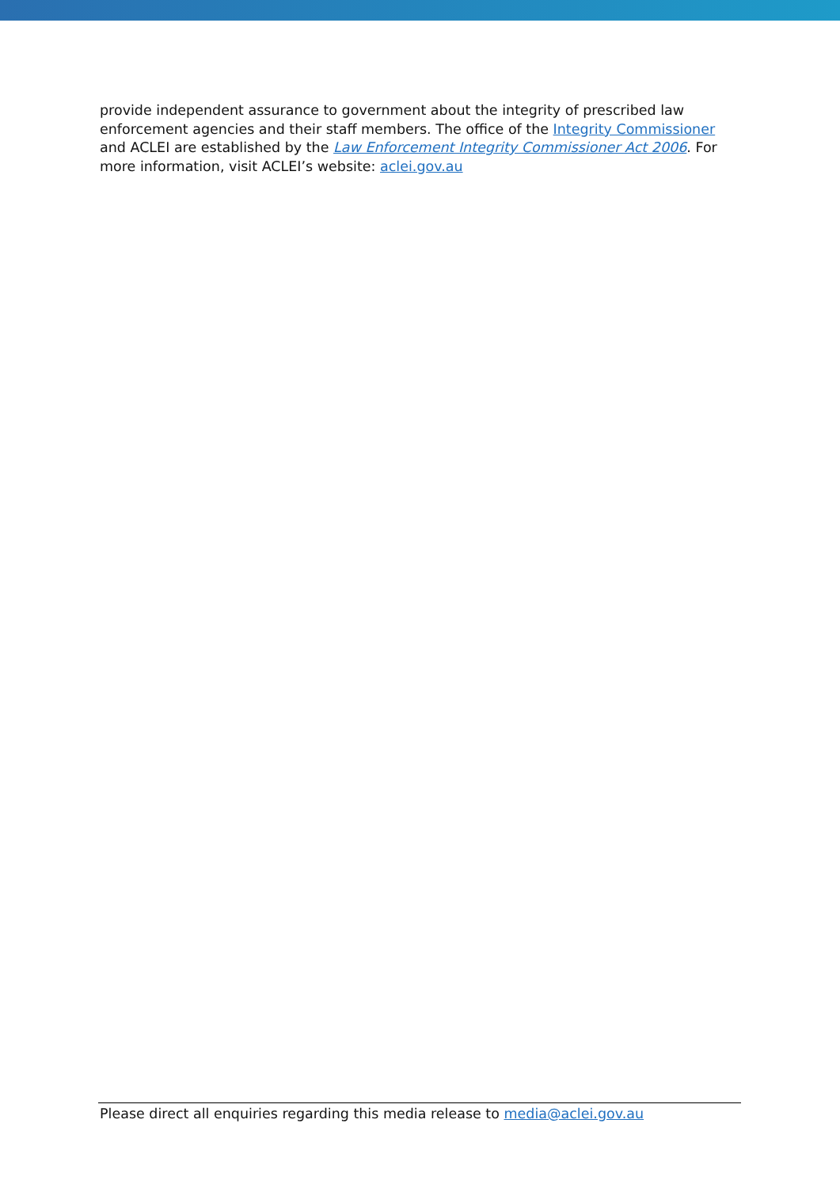provide independent assurance to government about the integrity of prescribed law enforcement agencies and their staff members. The office of the Integrity Commissioner and ACLEI are established by the Law Enforcement Integrity Commissioner Act 2006. For more information, visit ACLEI’s website: aclei.gov.au
Please direct all enquiries regarding this media release to media@aclei.gov.au